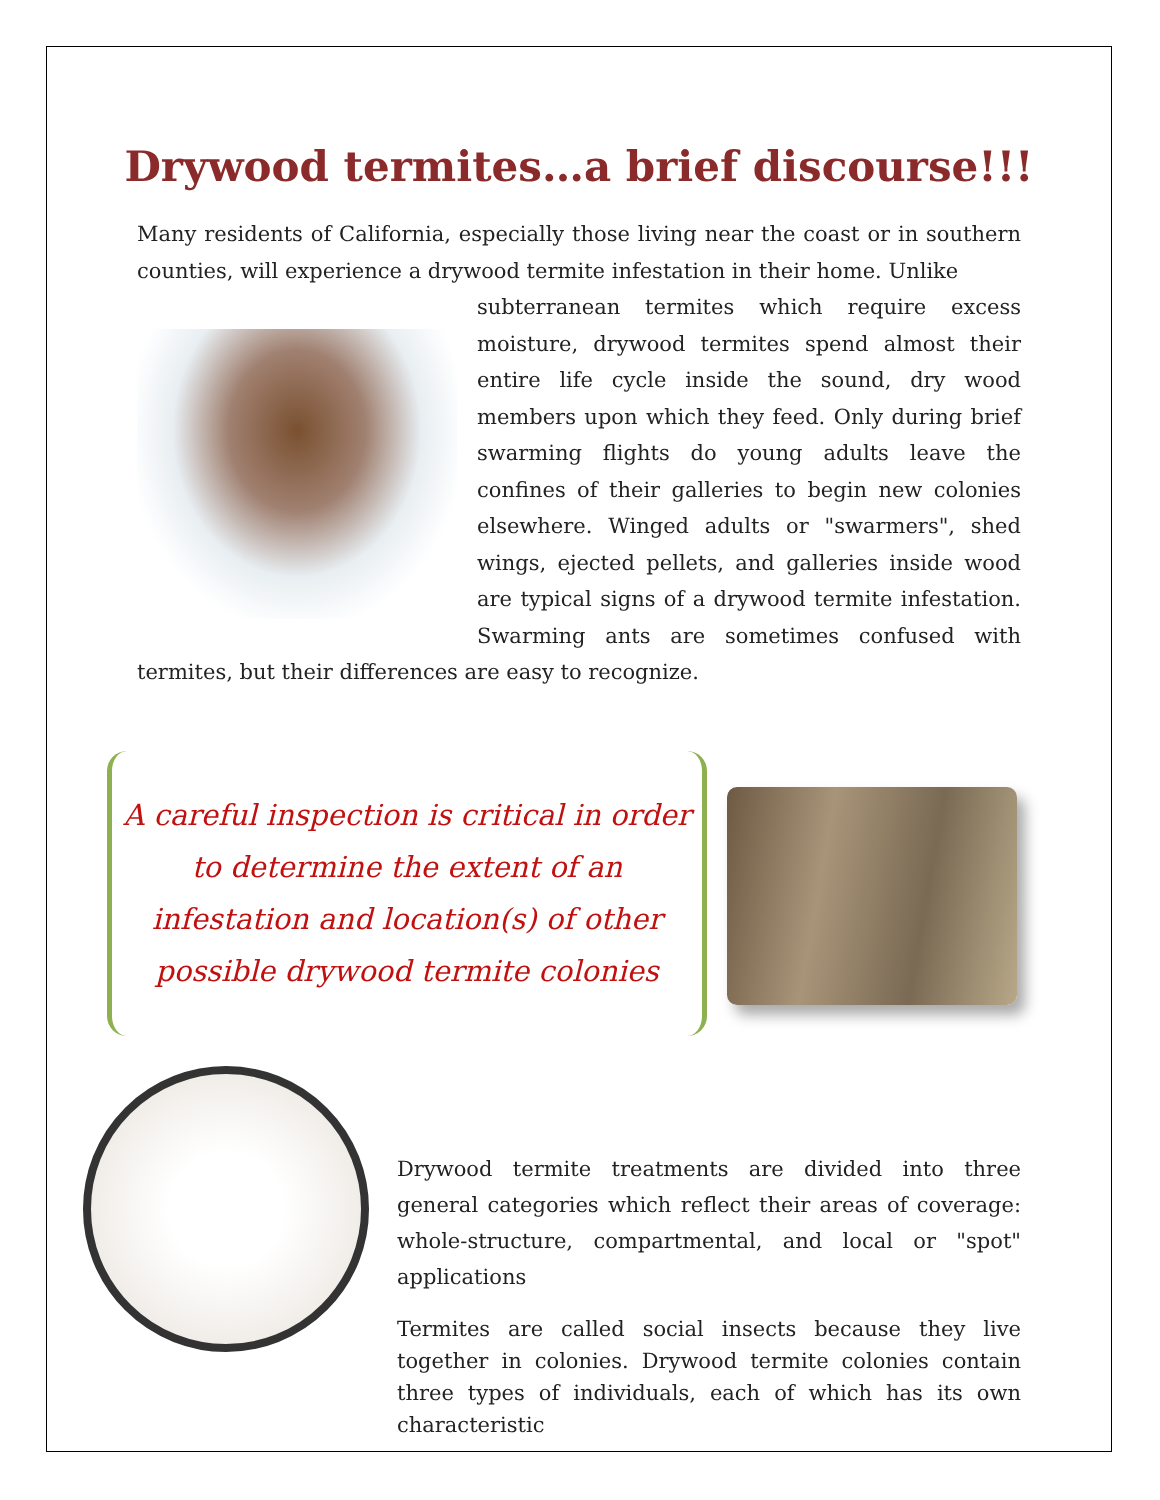Drywood termites…a brief discourse!!!
Many residents of California, especially those living near the coast or in southern counties, will experience a drywood termite infestation in their home. Unlike
subterranean termites which require excess moisture, drywood termites spend almost their entire life cycle inside the sound, dry wood members upon which they feed. Only during brief swarming flights do young adults leave the confines of their galleries to begin new colonies elsewhere. Winged adults or "swarmers", shed wings, ejected pellets, and galleries inside wood are typical signs of a drywood termite infestation. Swarming ants are sometimes confused with termites, but their differences are easy to recognize.
A careful inspection is critical in order to determine the extent of an infestation and location(s) of other possible drywood termite colonies
Drywood termite treatments are divided into three general categories which reflect their areas of coverage: whole-structure, compartmental, and local or "spot" applications
Termites are called social insects because they live together in colonies. Drywood termite colonies contain three types of individuals, each of which has its own characteristic